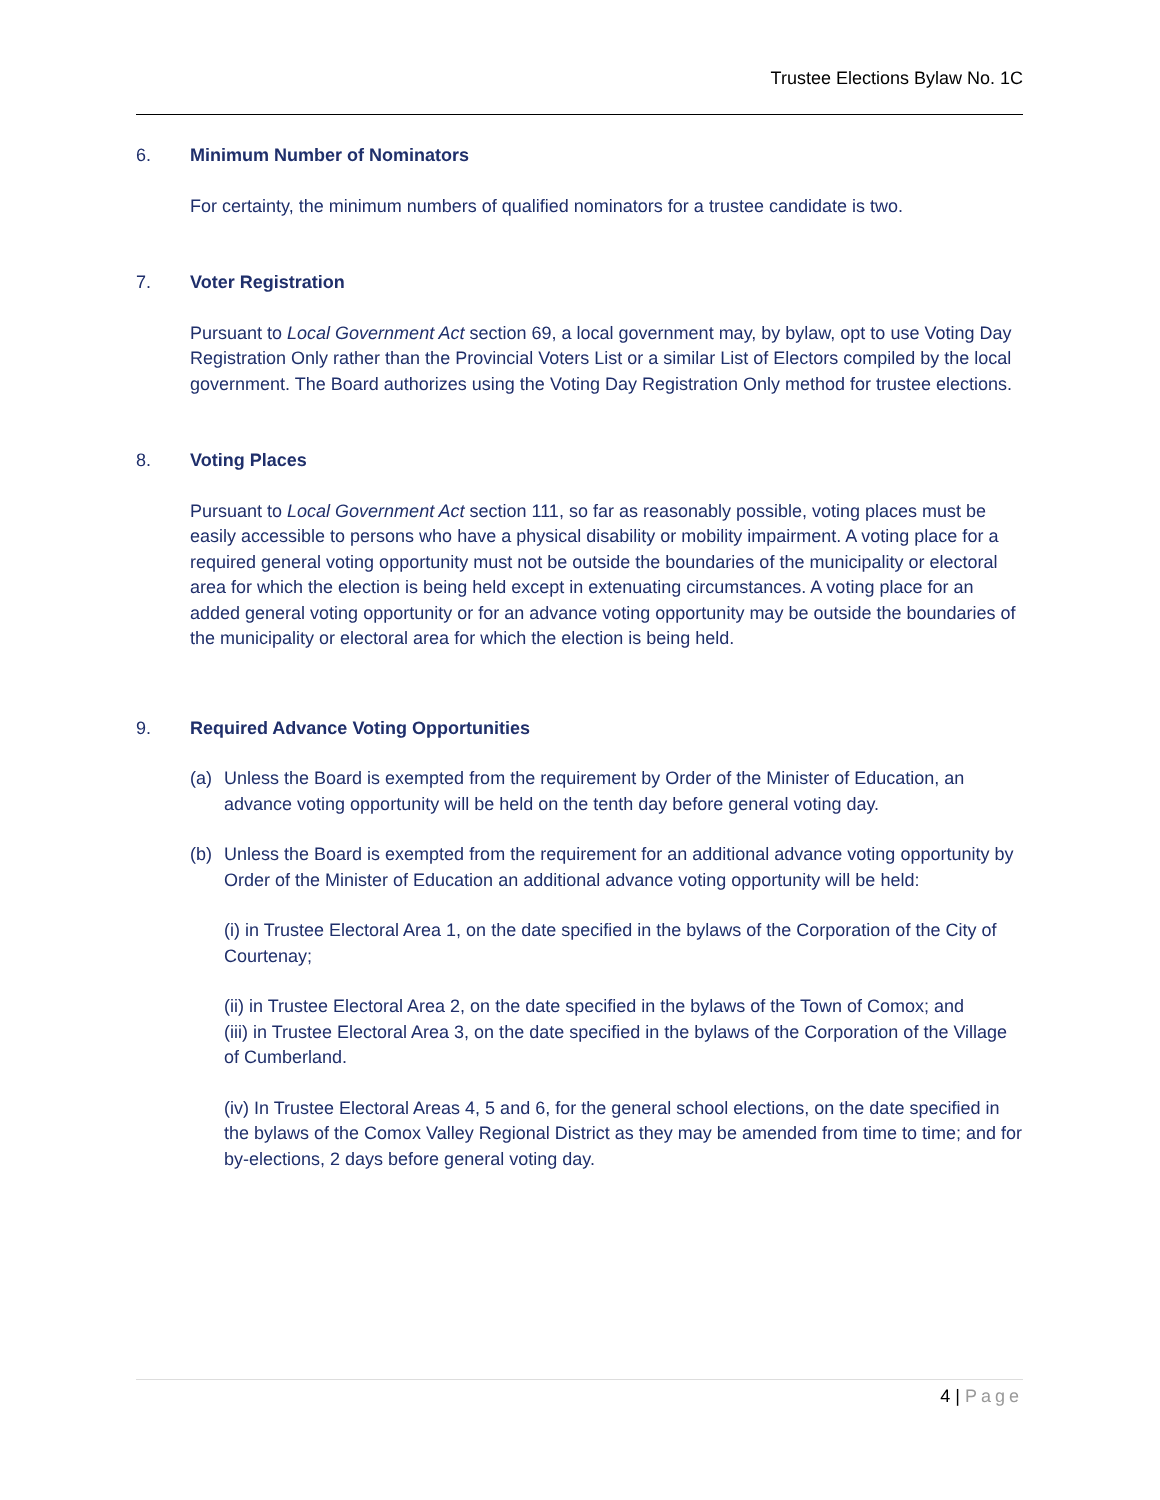Trustee Elections Bylaw No. 1C
6. Minimum Number of Nominators
For certainty, the minimum numbers of qualified nominators for a trustee candidate is two.
7. Voter Registration
Pursuant to Local Government Act section 69, a local government may, by bylaw, opt to use Voting Day Registration Only rather than the Provincial Voters List or a similar List of Electors compiled by the local government. The Board authorizes using the Voting Day Registration Only method for trustee elections.
8. Voting Places
Pursuant to Local Government Act section 111, so far as reasonably possible, voting places must be easily accessible to persons who have a physical disability or mobility impairment. A voting place for a required general voting opportunity must not be outside the boundaries of the municipality or electoral area for which the election is being held except in extenuating circumstances. A voting place for an added general voting opportunity or for an advance voting opportunity may be outside the boundaries of the municipality or electoral area for which the election is being held.
9. Required Advance Voting Opportunities
(a) Unless the Board is exempted from the requirement by Order of the Minister of Education, an advance voting opportunity will be held on the tenth day before general voting day.
(b) Unless the Board is exempted from the requirement for an additional advance voting opportunity by Order of the Minister of Education an additional advance voting opportunity will be held:
(i) in Trustee Electoral Area 1, on the date specified in the bylaws of the Corporation of the City of Courtenay;
(ii) in Trustee Electoral Area 2, on the date specified in the bylaws of the Town of Comox; and
(iii) in Trustee Electoral Area 3, on the date specified in the bylaws of the Corporation of the Village of Cumberland.
(iv) In Trustee Electoral Areas 4, 5 and 6, for the general school elections, on the date specified in the bylaws of the Comox Valley Regional District as they may be amended from time to time; and for by-elections, 2 days before general voting day.
4 | Page